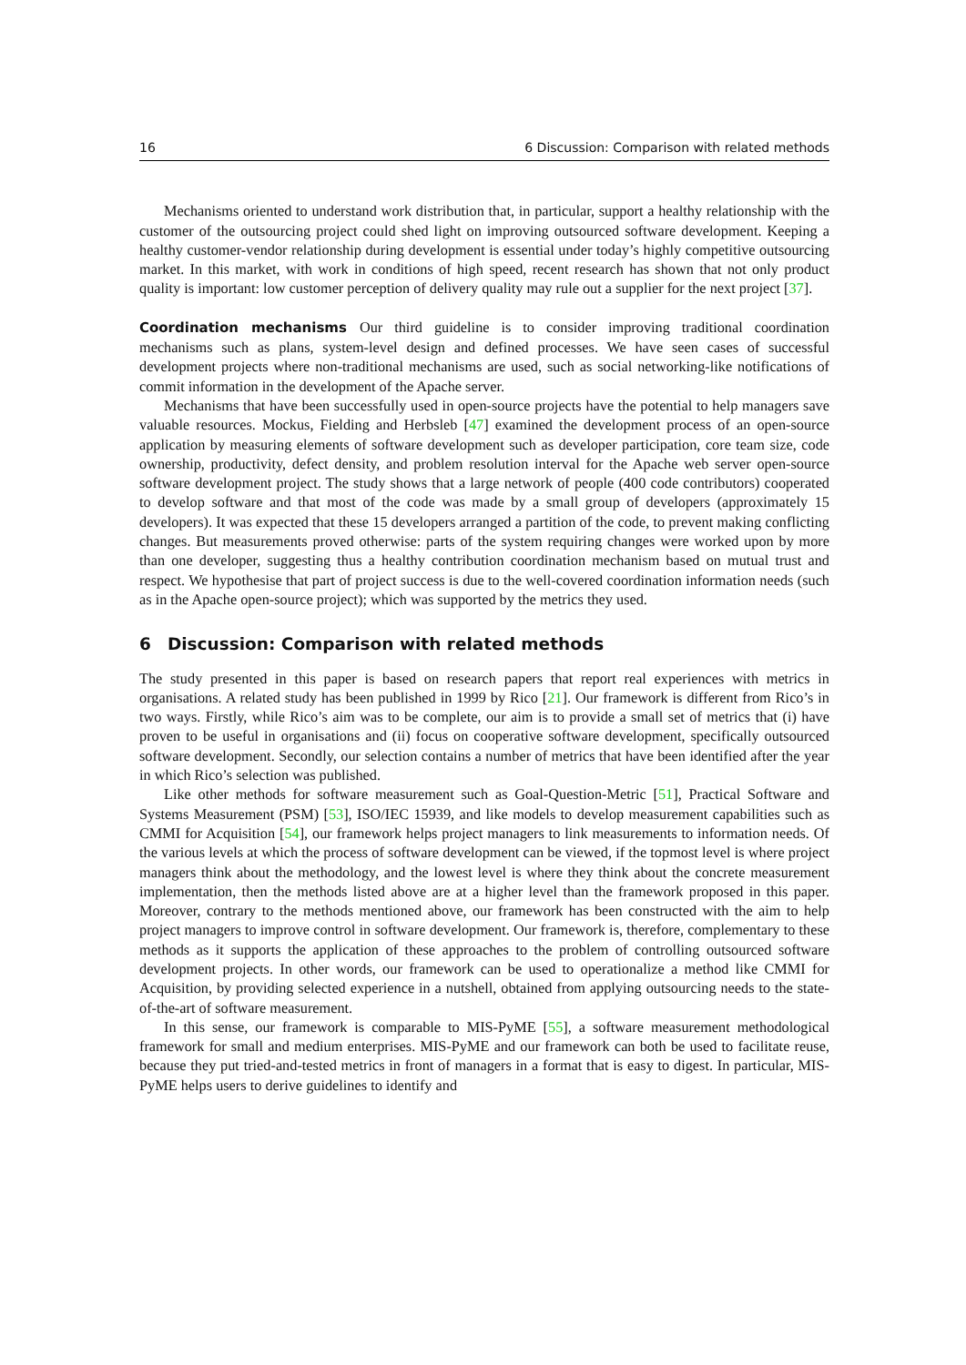16 6 Discussion: Comparison with related methods
Mechanisms oriented to understand work distribution that, in particular, support a healthy relationship with the customer of the outsourcing project could shed light on improving outsourced software development. Keeping a healthy customer-vendor relationship during development is essential under today’s highly competitive outsourcing market. In this market, with work in conditions of high speed, recent research has shown that not only product quality is important: low customer perception of delivery quality may rule out a supplier for the next project [37].
Coordination mechanisms Our third guideline is to consider improving traditional coordination mechanisms such as plans, system-level design and defined processes. We have seen cases of successful development projects where non-traditional mechanisms are used, such as social networking-like notifications of commit information in the development of the Apache server.
Mechanisms that have been successfully used in open-source projects have the potential to help managers save valuable resources. Mockus, Fielding and Herbsleb [47] examined the development process of an open-source application by measuring elements of software development such as developer participation, core team size, code ownership, productivity, defect density, and problem resolution interval for the Apache web server open-source software development project. The study shows that a large network of people (400 code contributors) cooperated to develop software and that most of the code was made by a small group of developers (approximately 15 developers). It was expected that these 15 developers arranged a partition of the code, to prevent making conflicting changes. But measurements proved otherwise: parts of the system requiring changes were worked upon by more than one developer, suggesting thus a healthy contribution coordination mechanism based on mutual trust and respect. We hypothesise that part of project success is due to the well-covered coordination information needs (such as in the Apache open-source project); which was supported by the metrics they used.
6 Discussion: Comparison with related methods
The study presented in this paper is based on research papers that report real experiences with metrics in organisations. A related study has been published in 1999 by Rico [21]. Our framework is different from Rico’s in two ways. Firstly, while Rico’s aim was to be complete, our aim is to provide a small set of metrics that (i) have proven to be useful in organisations and (ii) focus on cooperative software development, specifically outsourced software development. Secondly, our selection contains a number of metrics that have been identified after the year in which Rico’s selection was published.
Like other methods for software measurement such as Goal-Question-Metric [51], Practical Software and Systems Measurement (PSM) [53], ISO/IEC 15939, and like models to develop measurement capabilities such as CMMI for Acquisition [54], our framework helps project managers to link measurements to information needs. Of the various levels at which the process of software development can be viewed, if the topmost level is where project managers think about the methodology, and the lowest level is where they think about the concrete measurement implementation, then the methods listed above are at a higher level than the framework proposed in this paper. Moreover, contrary to the methods mentioned above, our framework has been constructed with the aim to help project managers to improve control in software development. Our framework is, therefore, complementary to these methods as it supports the application of these approaches to the problem of controlling outsourced software development projects. In other words, our framework can be used to operationalize a method like CMMI for Acquisition, by providing selected experience in a nutshell, obtained from applying outsourcing needs to the state-of-the-art of software measurement.
In this sense, our framework is comparable to MIS-PyME [55], a software measurement methodological framework for small and medium enterprises. MIS-PyME and our framework can both be used to facilitate reuse, because they put tried-and-tested metrics in front of managers in a format that is easy to digest. In particular, MIS-PyME helps users to derive guidelines to identify and